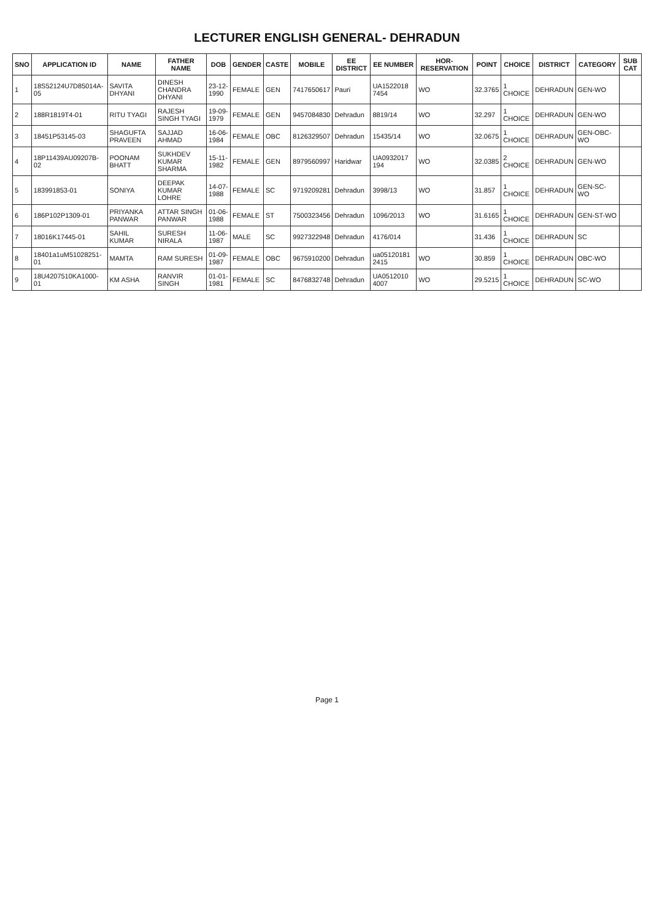LECTURER ENGLISH GENERAL- DEHRADUN
| SNO | APPLICATION ID | NAME | FATHER NAME | DOB | GENDER | CASTE | MOBILE | EE DISTRICT | EE NUMBER | HOR-RESERVATION | POINT | CHOICE | DISTRICT | CATEGORY | SUB CAT |
| --- | --- | --- | --- | --- | --- | --- | --- | --- | --- | --- | --- | --- | --- | --- | --- |
| 1 | 18S52124U7D85014A-05 | SAVITA DHYANI | DINESH CHANDRA DHYANI | 23-12-1990 | FEMALE | GEN | 7417650617 | Pauri | UA1522018 7454 | WO | 32.3765 | 1 CHOICE | DEHRADUN | GEN-WO | |
| 2 | 188R1819T4-01 | RITU TYAGI | RAJESH SINGH TYAGI | 19-09-1979 | FEMALE | GEN | 9457084830 | Dehradun | 8819/14 | WO | 32.297 | 1 CHOICE | DEHRADUN | GEN-WO | |
| 3 | 18451P53145-03 | SHAGUFTA PRAVEEN | SAJJAD AHMAD | 16-06-1984 | FEMALE | OBC | 8126329507 | Dehradun | 15435/14 | WO | 32.0675 | 1 CHOICE | DEHRADUN | GEN-OBC-WO | |
| 4 | 18P11439AU09207B-02 | POONAM BHATT | SUKHDEV KUMAR SHARMA | 15-11-1982 | FEMALE | GEN | 8979560997 | Haridwar | UA0932017 194 | WO | 32.0385 | 2 CHOICE | DEHRADUN | GEN-WO | |
| 5 | 183991853-01 | SONIYA | DEEPAK KUMAR LOHRE | 14-07-1988 | FEMALE | SC | 9719209281 | Dehradun | 3998/13 | WO | 31.857 | 1 CHOICE | DEHRADUN | GEN-SC-WO | |
| 6 | 186P102P1309-01 | PRIYANKA PANWAR | ATTAR SINGH PANWAR | 01-06-1988 | FEMALE | ST | 7500323456 | Dehradun | 1096/2013 | WO | 31.6165 | 1 CHOICE | DEHRADUN | GEN-ST-WO | |
| 7 | 18016K17445-01 | SAHIL KUMAR | SURESH NIRALA | 11-06-1987 | MALE | SC | 9927322948 | Dehradun | 4176/014 | | 31.436 | 1 CHOICE | DEHRADUN | SC | |
| 8 | 18401a1uM51028251-01 | MAMTA | RAM SURESH | 01-09-1987 | FEMALE | OBC | 9675910200 | Dehradun | ua05120181 2415 | WO | 30.859 | 1 CHOICE | DEHRADUN | OBC-WO | |
| 9 | 18U4207510KA1000-01 | KM ASHA | RANVIR SINGH | 01-01-1981 | FEMALE | SC | 8476832748 | Dehradun | UA0512010 4007 | WO | 29.5215 | 1 CHOICE | DEHRADUN | SC-WO | |
Page 1